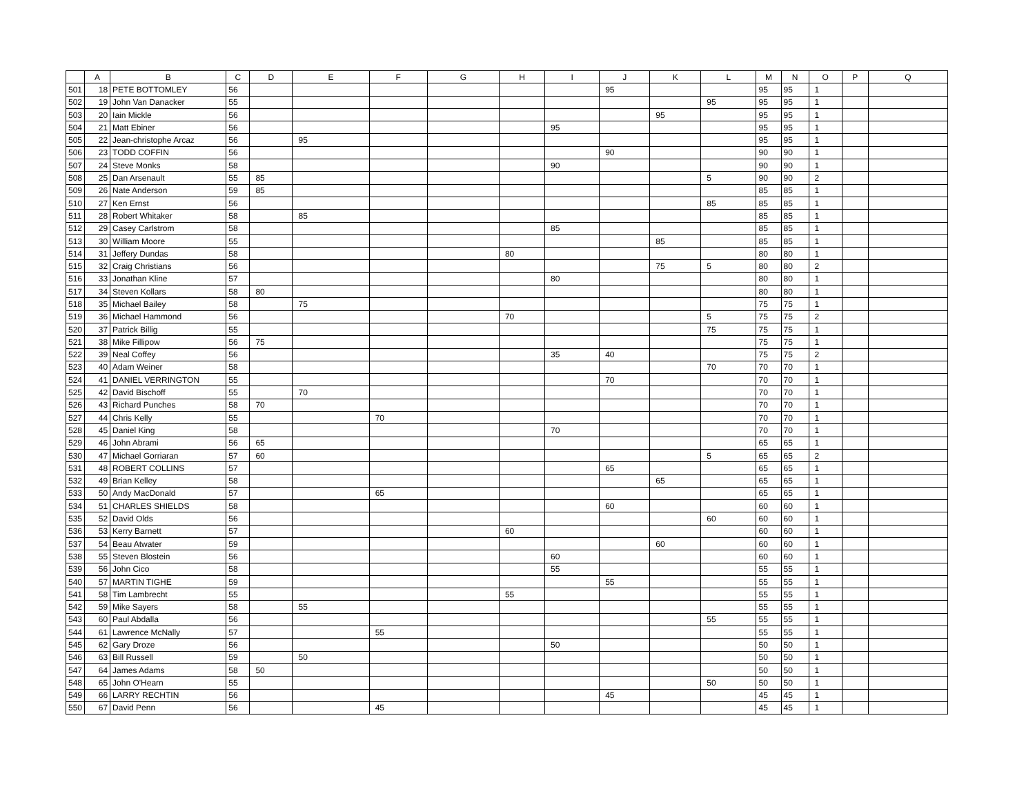| | A | B | C | D | E | F | G | H | I | J | K | L | M | N | O | P | Q |
| --- | --- | --- | --- | --- | --- | --- | --- | --- | --- | --- | --- | --- | --- | --- | --- | --- | --- |
| 501 | 18 | PETE BOTTOMLEY | 56 | | | | | | | 95 | | | 95 | 95 | 1 | | |
| 502 | 19 | John Van Danacker | 55 | | | | | | | | | 95 | 95 | 95 | 1 | | |
| 503 | 20 | Iain Mickle | 56 | | | | | | | | 95 | | 95 | 95 | 1 | | |
| 504 | 21 | Matt Ebiner | 56 | | | | | | 95 | | | | 95 | 95 | 1 | | |
| 505 | 22 | Jean-christophe Arcaz | 56 | | 95 | | | | | | | | 95 | 95 | 1 | | |
| 506 | 23 | TODD COFFIN | 56 | | | | | | | 90 | | | 90 | 90 | 1 | | |
| 507 | 24 | Steve Monks | 58 | | | | | | 90 | | | | 90 | 90 | 1 | | |
| 508 | 25 | Dan Arsenault | 55 | 85 | | | | | | | | 5 | 90 | 90 | 2 | | |
| 509 | 26 | Nate Anderson | 59 | 85 | | | | | | | | | 85 | 85 | 1 | | |
| 510 | 27 | Ken Ernst | 56 | | | | | | | | | 85 | 85 | 85 | 1 | | |
| 511 | 28 | Robert Whitaker | 58 | | 85 | | | | | | | | 85 | 85 | 1 | | |
| 512 | 29 | Casey Carlstrom | 58 | | | | | | 85 | | | | 85 | 85 | 1 | | |
| 513 | 30 | William Moore | 55 | | | | | | | | 85 | | 85 | 85 | 1 | | |
| 514 | 31 | Jeffery Dundas | 58 | | | | | 80 | | | | | 80 | 80 | 1 | | |
| 515 | 32 | Craig Christians | 56 | | | | | | | | 75 | 5 | 80 | 80 | 2 | | |
| 516 | 33 | Jonathan Kline | 57 | | | | | | 80 | | | | 80 | 80 | 1 | | |
| 517 | 34 | Steven Kollars | 58 | 80 | | | | | | | | | 80 | 80 | 1 | | |
| 518 | 35 | Michael Bailey | 58 | | 75 | | | | | | | | 75 | 75 | 1 | | |
| 519 | 36 | Michael Hammond | 56 | | | | | 70 | | | | 5 | 75 | 75 | 2 | | |
| 520 | 37 | Patrick Billig | 55 | | | | | | | | | 75 | 75 | 75 | 1 | | |
| 521 | 38 | Mike Fillipow | 56 | 75 | | | | | | | | | 75 | 75 | 1 | | |
| 522 | 39 | Neal Coffey | 56 | | | | | | 35 | 40 | | | 75 | 75 | 2 | | |
| 523 | 40 | Adam Weiner | 58 | | | | | | | | | 70 | 70 | 70 | 1 | | |
| 524 | 41 | DANIEL VERRINGTON | 55 | | | | | | | 70 | | | 70 | 70 | 1 | | |
| 525 | 42 | David Bischoff | 55 | | 70 | | | | | | | | 70 | 70 | 1 | | |
| 526 | 43 | Richard Punches | 58 | 70 | | | | | | | | | 70 | 70 | 1 | | |
| 527 | 44 | Chris Kelly | 55 | | | 70 | | | | | | | 70 | 70 | 1 | | |
| 528 | 45 | Daniel King | 58 | | | | | | 70 | | | | 70 | 70 | 1 | | |
| 529 | 46 | John Abrami | 56 | 65 | | | | | | | | | 65 | 65 | 1 | | |
| 530 | 47 | Michael Gorriaran | 57 | 60 | | | | | | | | 5 | 65 | 65 | 2 | | |
| 531 | 48 | ROBERT COLLINS | 57 | | | | | | | 65 | | | 65 | 65 | 1 | | |
| 532 | 49 | Brian Kelley | 58 | | | | | | | | 65 | | 65 | 65 | 1 | | |
| 533 | 50 | Andy MacDonald | 57 | | | 65 | | | | | | | 65 | 65 | 1 | | |
| 534 | 51 | CHARLES SHIELDS | 58 | | | | | | | 60 | | | 60 | 60 | 1 | | |
| 535 | 52 | David Olds | 56 | | | | | | | | | 60 | 60 | 60 | 1 | | |
| 536 | 53 | Kerry Barnett | 57 | | | | | 60 | | | | | 60 | 60 | 1 | | |
| 537 | 54 | Beau Atwater | 59 | | | | | | | | 60 | | 60 | 60 | 1 | | |
| 538 | 55 | Steven Blostein | 56 | | | | | | 60 | | | | 60 | 60 | 1 | | |
| 539 | 56 | John Cico | 58 | | | | | | 55 | | | | 55 | 55 | 1 | | |
| 540 | 57 | MARTIN TIGHE | 59 | | | | | | | 55 | | | 55 | 55 | 1 | | |
| 541 | 58 | Tim Lambrecht | 55 | | | | | 55 | | | | | 55 | 55 | 1 | | |
| 542 | 59 | Mike Sayers | 58 | | 55 | | | | | | | | 55 | 55 | 1 | | |
| 543 | 60 | Paul Abdalla | 56 | | | | | | | | | 55 | 55 | 55 | 1 | | |
| 544 | 61 | Lawrence McNally | 57 | | | 55 | | | | | | | 55 | 55 | 1 | | |
| 545 | 62 | Gary Droze | 56 | | | | | | 50 | | | | 50 | 50 | 1 | | |
| 546 | 63 | Bill Russell | 59 | | 50 | | | | | | | | 50 | 50 | 1 | | |
| 547 | 64 | James Adams | 58 | 50 | | | | | | | | | 50 | 50 | 1 | | |
| 548 | 65 | John O'Hearn | 55 | | | | | | | | | 50 | 50 | 50 | 1 | | |
| 549 | 66 | LARRY RECHTIN | 56 | | | | | | | 45 | | | 45 | 45 | 1 | | |
| 550 | 67 | David Penn | 56 | | | 45 | | | | | | | 45 | 45 | 1 | | |